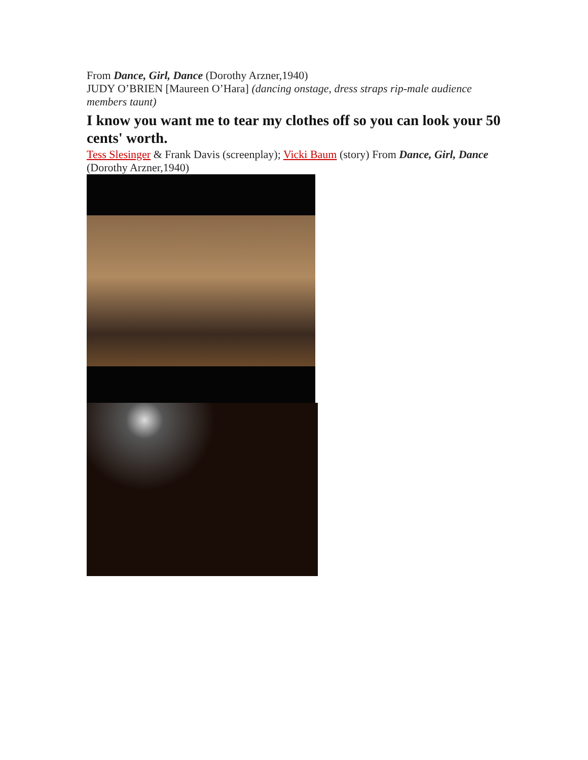From Dance, Girl, Dance (Dorothy Arzner,1940)
JUDY O’BRIEN [Maureen O’Hara] (dancing onstage, dress straps rip-male audience members taunt)
I know you want me to tear my clothes off so you can look your 50 cents' worth.
Tess Slesinger & Frank Davis (screenplay); Vicki Baum (story) From Dance, Girl, Dance (Dorothy Arzner,1940)